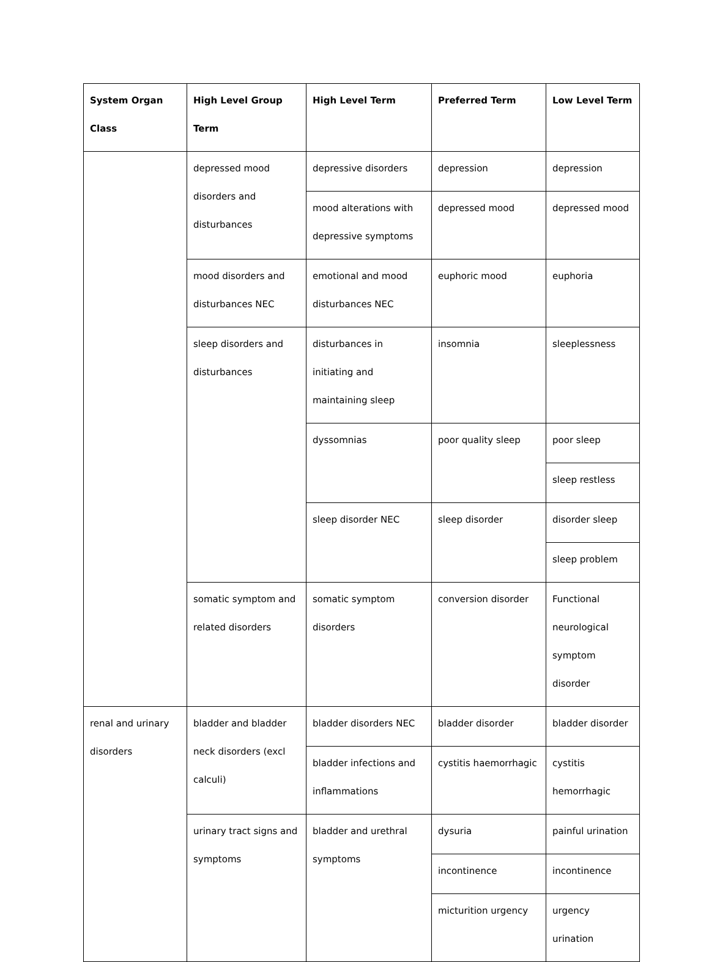| System Organ Class | High Level Group Term | High Level Term | Preferred Term | Low Level Term |
| --- | --- | --- | --- | --- |
| | depressed mood disorders and disturbances | depressive disorders | depression | depression |
| | | mood alterations with depressive symptoms | depressed mood | depressed mood |
| | mood disorders and disturbances NEC | emotional and mood disturbances NEC | euphoric mood | euphoria |
| | sleep disorders and disturbances | disturbances in initiating and maintaining sleep | insomnia | sleeplessness |
| | | dyssomnias | poor quality sleep | poor sleep |
| | | | | sleep restless |
| | | sleep disorder NEC | sleep disorder | disorder sleep |
| | | | | sleep problem |
| | somatic symptom and related disorders | somatic symptom disorders | conversion disorder | Functional neurological symptom disorder |
| renal and urinary disorders | bladder and bladder neck disorders (excl calculi) | bladder disorders NEC | bladder disorder | bladder disorder |
| | | bladder infections and inflammations | cystitis haemorrhagic | cystitis hemorrhagic |
| | urinary tract signs and symptoms | bladder and urethral symptoms | dysuria | painful urination |
| | | | incontinence | incontinence |
| | | | micturition urgency | urgency urination |